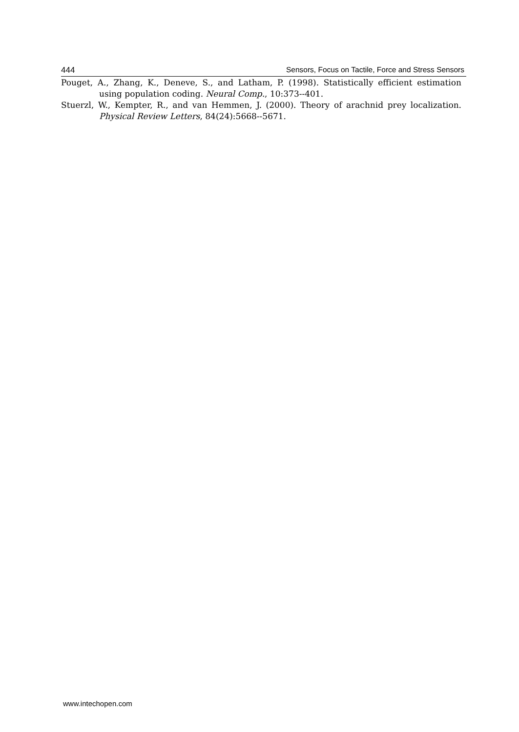444 Sensors, Focus on Tactile, Force and Stress Sensors
Pouget, A., Zhang, K., Deneve, S., and Latham, P. (1998). Statistically efficient estimation using population coding. Neural Comp., 10:373--401.
Stuerzl, W., Kempter, R., and van Hemmen, J. (2000). Theory of arachnid prey localization. Physical Review Letters, 84(24):5668--5671.
www.intechopen.com